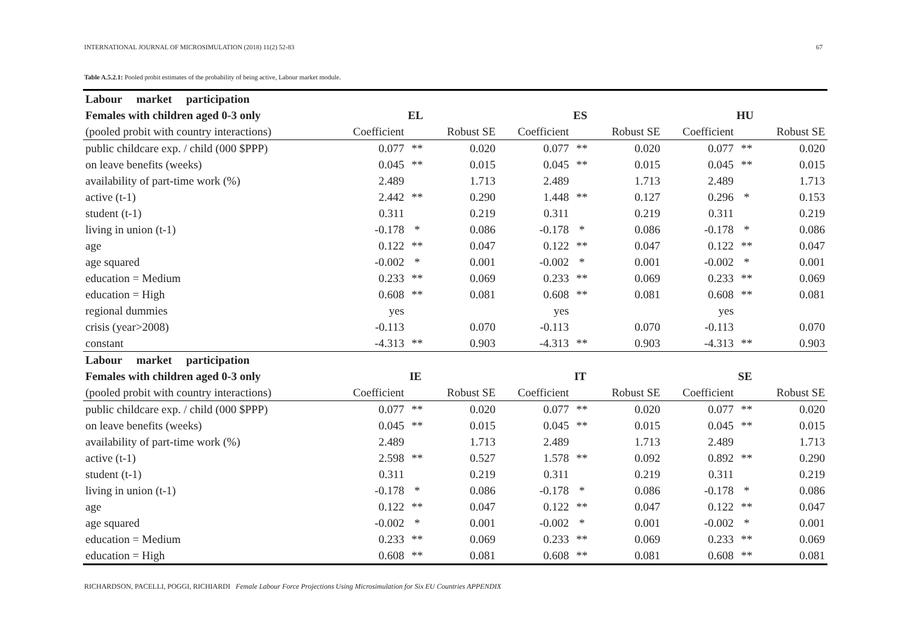INTERNATIONAL JOURNAL OF MICROSIMULATION (2018) 11(2) 52-83 67
Table A.5.2.1: Pooled probit estimates of the probability of being active, Labour market module.
| Labour market participation | | | | | | | | | |
| Females with children aged 0-3 only | EL | | | ES | | | HU | | |
| (pooled probit with country interactions) | Coefficient | | Robust SE | Coefficient | | Robust SE | Coefficient | | Robust SE |
| public childcare exp. / child (000 $PPP) | 0.077 | ** | 0.020 | 0.077 | ** | 0.020 | 0.077 | ** | 0.020 |
| on leave benefits (weeks) | 0.045 | ** | 0.015 | 0.045 | ** | 0.015 | 0.045 | ** | 0.015 |
| availability of part-time work (%) | 2.489 | | 1.713 | 2.489 | | 1.713 | 2.489 | | 1.713 |
| active (t-1) | 2.442 | ** | 0.290 | 1.448 | ** | 0.127 | 0.296 | * | 0.153 |
| student (t-1) | 0.311 | | 0.219 | 0.311 | | 0.219 | 0.311 | | 0.219 |
| living in union (t-1) | -0.178 | * | 0.086 | -0.178 | * | 0.086 | -0.178 | * | 0.086 |
| age | 0.122 | ** | 0.047 | 0.122 | ** | 0.047 | 0.122 | ** | 0.047 |
| age squared | -0.002 | * | 0.001 | -0.002 | * | 0.001 | -0.002 | * | 0.001 |
| education = Medium | 0.233 | ** | 0.069 | 0.233 | ** | 0.069 | 0.233 | ** | 0.069 |
| education = High | 0.608 | ** | 0.081 | 0.608 | ** | 0.081 | 0.608 | ** | 0.081 |
| regional dummies | yes | | | yes | | | yes | | |
| crisis (year>2008) | -0.113 | | 0.070 | -0.113 | | 0.070 | -0.113 | | 0.070 |
| constant | -4.313 | ** | 0.903 | -4.313 | ** | 0.903 | -4.313 | ** | 0.903 |
| Labour market participation | | | | | | | | | |
| Females with children aged 0-3 only | IE | | | IT | | | SE | | |
| (pooled probit with country interactions) | Coefficient | | Robust SE | Coefficient | | Robust SE | Coefficient | | Robust SE |
| public childcare exp. / child (000 $PPP) | 0.077 | ** | 0.020 | 0.077 | ** | 0.020 | 0.077 | ** | 0.020 |
| on leave benefits (weeks) | 0.045 | ** | 0.015 | 0.045 | ** | 0.015 | 0.045 | ** | 0.015 |
| availability of part-time work (%) | 2.489 | | 1.713 | 2.489 | | 1.713 | 2.489 | | 1.713 |
| active (t-1) | 2.598 | ** | 0.527 | 1.578 | ** | 0.092 | 0.892 | ** | 0.290 |
| student (t-1) | 0.311 | | 0.219 | 0.311 | | 0.219 | 0.311 | | 0.219 |
| living in union (t-1) | -0.178 | * | 0.086 | -0.178 | * | 0.086 | -0.178 | * | 0.086 |
| age | 0.122 | ** | 0.047 | 0.122 | ** | 0.047 | 0.122 | ** | 0.047 |
| age squared | -0.002 | * | 0.001 | -0.002 | * | 0.001 | -0.002 | * | 0.001 |
| education = Medium | 0.233 | ** | 0.069 | 0.233 | ** | 0.069 | 0.233 | ** | 0.069 |
| education = High | 0.608 | ** | 0.081 | 0.608 | ** | 0.081 | 0.608 | ** | 0.081 |
RICHARDSON, PACELLI, POGGI, RICHIARDI Female Labour Force Projections Using Microsimulation for Six EU Countries APPENDIX